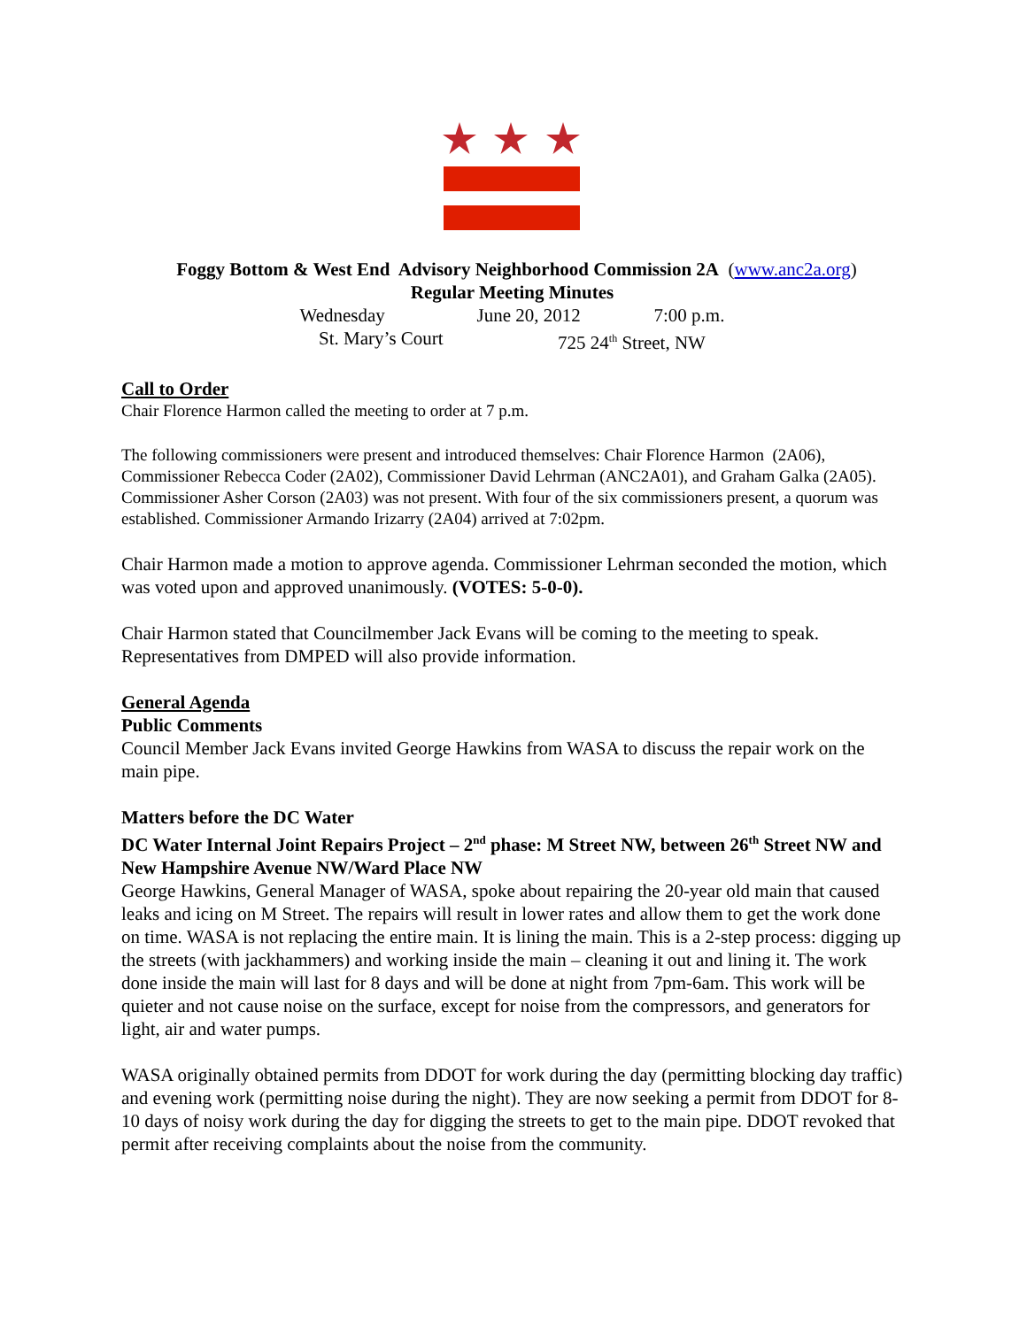Foggy Bottom & West End Advisory Neighborhood Commission 2A (www.anc2a.org)
Regular Meeting Minutes
Wednesday June 20, 2012 7:00 p.m.
St. Mary’s Court 725 24<sup>th</sup> Street, NW
Call to Order
Chair Florence Harmon called the meeting to order at 7 p.m.
The following commissioners were present and introduced themselves: Chair Florence Harmon (2A06), Commissioner Rebecca Coder (2A02), Commissioner David Lehrman (ANC2A01), and Graham Galka (2A05). Commissioner Asher Corson (2A03) was not present. With four of the six commissioners present, a quorum was established. Commissioner Armando Irizarry (2A04) arrived at 7:02pm.
Chair Harmon made a motion to approve agenda. Commissioner Lehrman seconded the motion, which was voted upon and approved unanimously. (VOTES: 5-0-0).
Chair Harmon stated that Councilmember Jack Evans will be coming to the meeting to speak. Representatives from DMPED will also provide information.
General Agenda
Public Comments
Council Member Jack Evans invited George Hawkins from WASA to discuss the repair work on the main pipe.
Matters before the DC Water
DC Water Internal Joint Repairs Project – 2<sup>nd</sup> phase: M Street NW, between 26<sup>th</sup> Street NW and New Hampshire Avenue NW/Ward Place NW
George Hawkins, General Manager of WASA, spoke about repairing the 20-year old main that caused leaks and icing on M Street. The repairs will result in lower rates and allow them to get the work done on time. WASA is not replacing the entire main. It is lining the main. This is a 2-step process: digging up the streets (with jackhammers) and working inside the main – cleaning it out and lining it. The work done inside the main will last for 8 days and will be done at night from 7pm-6am. This work will be quieter and not cause noise on the surface, except for noise from the compressors, and generators for light, air and water pumps.
WASA originally obtained permits from DDOT for work during the day (permitting blocking day traffic) and evening work (permitting noise during the night). They are now seeking a permit from DDOT for 8-10 days of noisy work during the day for digging the streets to get to the main pipe. DDOT revoked that permit after receiving complaints about the noise from the community.